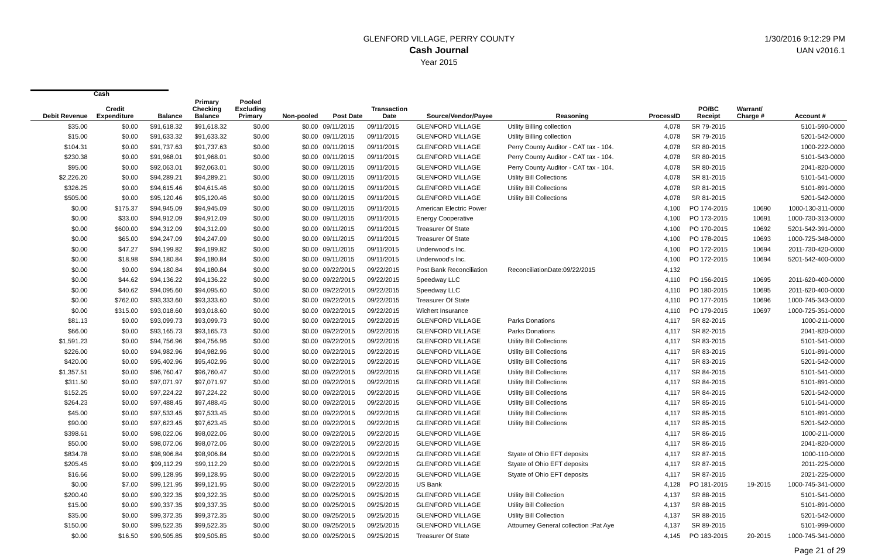1/30/2016 9:12:29 PM
UAN v2016.1
GLENFORD VILLAGE, PERRY COUNTY
Cash Journal
Year 2015
Cash
| Debit Revenue | Credit Expenditure | Balance | Primary Checking Balance | Pooled Excluding Primary | Non-pooled | Post Date | Transaction Date | Source/Vendor/Payee | Reasoning | ProcessID | PO/BC Receipt | Warrant/ Charge # | Account # |
| --- | --- | --- | --- | --- | --- | --- | --- | --- | --- | --- | --- | --- | --- |
| $35.00 | $0.00 | $91,618.32 | $91,618.32 | $0.00 | $0.00 | 09/11/2015 | 09/11/2015 | GLENFORD VILLAGE | Utility Billing collection | 4,078 | SR 79-2015 | | 5101-590-0000 |
| $15.00 | $0.00 | $91,633.32 | $91,633.32 | $0.00 | $0.00 | 09/11/2015 | 09/11/2015 | GLENFORD VILLAGE | Utility Billing collection | 4,078 | SR 79-2015 | | 5201-542-0000 |
| $104.31 | $0.00 | $91,737.63 | $91,737.63 | $0.00 | $0.00 | 09/11/2015 | 09/11/2015 | GLENFORD VILLAGE | Perry County Auditor - CAT tax - 104. | 4,078 | SR 80-2015 | | 1000-222-0000 |
| $230.38 | $0.00 | $91,968.01 | $91,968.01 | $0.00 | $0.00 | 09/11/2015 | 09/11/2015 | GLENFORD VILLAGE | Perry County Auditor - CAT tax - 104. | 4,078 | SR 80-2015 | | 5101-543-0000 |
| $95.00 | $0.00 | $92,063.01 | $92,063.01 | $0.00 | $0.00 | 09/11/2015 | 09/11/2015 | GLENFORD VILLAGE | Perry County Auditor - CAT tax - 104. | 4,078 | SR 80-2015 | | 2041-820-0000 |
| $2,226.20 | $0.00 | $94,289.21 | $94,289.21 | $0.00 | $0.00 | 09/11/2015 | 09/11/2015 | GLENFORD VILLAGE | Utility Bill Collections | 4,078 | SR 81-2015 | | 5101-541-0000 |
| $326.25 | $0.00 | $94,615.46 | $94,615.46 | $0.00 | $0.00 | 09/11/2015 | 09/11/2015 | GLENFORD VILLAGE | Utility Bill Collections | 4,078 | SR 81-2015 | | 5101-891-0000 |
| $505.00 | $0.00 | $95,120.46 | $95,120.46 | $0.00 | $0.00 | 09/11/2015 | 09/11/2015 | GLENFORD VILLAGE | Utility Bill Collections | 4,078 | SR 81-2015 | | 5201-542-0000 |
| $0.00 | $175.37 | $94,945.09 | $94,945.09 | $0.00 | $0.00 | 09/11/2015 | 09/11/2015 | American Electric Power | | 4,100 | PO 174-2015 | 10690 | 1000-130-311-0000 |
| $0.00 | $33.00 | $94,912.09 | $94,912.09 | $0.00 | $0.00 | 09/11/2015 | 09/11/2015 | Energy Cooperative | | 4,100 | PO 173-2015 | 10691 | 1000-730-313-0000 |
| $0.00 | $600.00 | $94,312.09 | $94,312.09 | $0.00 | $0.00 | 09/11/2015 | 09/11/2015 | Treasurer Of State | | 4,100 | PO 170-2015 | 10692 | 5201-542-391-0000 |
| $0.00 | $65.00 | $94,247.09 | $94,247.09 | $0.00 | $0.00 | 09/11/2015 | 09/11/2015 | Treasurer Of State | | 4,100 | PO 178-2015 | 10693 | 1000-725-348-0000 |
| $0.00 | $47.27 | $94,199.82 | $94,199.82 | $0.00 | $0.00 | 09/11/2015 | 09/11/2015 | Underwood's Inc. | | 4,100 | PO 172-2015 | 10694 | 2011-730-420-0000 |
| $0.00 | $18.98 | $94,180.84 | $94,180.84 | $0.00 | $0.00 | 09/11/2015 | 09/11/2015 | Underwood's Inc. | | 4,100 | PO 172-2015 | 10694 | 5201-542-400-0000 |
| $0.00 | $0.00 | $94,180.84 | $94,180.84 | $0.00 | $0.00 | 09/22/2015 | 09/22/2015 | Post Bank Reconciliation | ReconciliationDate:09/22/2015 | 4,132 | | | |
| $0.00 | $44.62 | $94,136.22 | $94,136.22 | $0.00 | $0.00 | 09/22/2015 | 09/22/2015 | Speedway LLC | | 4,110 | PO 156-2015 | 10695 | 2011-620-400-0000 |
| $0.00 | $40.62 | $94,095.60 | $94,095.60 | $0.00 | $0.00 | 09/22/2015 | 09/22/2015 | Speedway LLC | | 4,110 | PO 180-2015 | 10695 | 2011-620-400-0000 |
| $0.00 | $762.00 | $93,333.60 | $93,333.60 | $0.00 | $0.00 | 09/22/2015 | 09/22/2015 | Treasurer Of State | | 4,110 | PO 177-2015 | 10696 | 1000-745-343-0000 |
| $0.00 | $315.00 | $93,018.60 | $93,018.60 | $0.00 | $0.00 | 09/22/2015 | 09/22/2015 | Wichert Insurance | | 4,110 | PO 179-2015 | 10697 | 1000-725-351-0000 |
| $81.13 | $0.00 | $93,099.73 | $93,099.73 | $0.00 | $0.00 | 09/22/2015 | 09/22/2015 | GLENFORD VILLAGE | Parks Donations | 4,117 | SR 82-2015 | | 1000-211-0000 |
| $66.00 | $0.00 | $93,165.73 | $93,165.73 | $0.00 | $0.00 | 09/22/2015 | 09/22/2015 | GLENFORD VILLAGE | Parks Donations | 4,117 | SR 82-2015 | | 2041-820-0000 |
| $1,591.23 | $0.00 | $94,756.96 | $94,756.96 | $0.00 | $0.00 | 09/22/2015 | 09/22/2015 | GLENFORD VILLAGE | Utility Bill Collections | 4,117 | SR 83-2015 | | 5101-541-0000 |
| $226.00 | $0.00 | $94,982.96 | $94,982.96 | $0.00 | $0.00 | 09/22/2015 | 09/22/2015 | GLENFORD VILLAGE | Utility Bill Collections | 4,117 | SR 83-2015 | | 5101-891-0000 |
| $420.00 | $0.00 | $95,402.96 | $95,402.96 | $0.00 | $0.00 | 09/22/2015 | 09/22/2015 | GLENFORD VILLAGE | Utility Bill Collections | 4,117 | SR 83-2015 | | 5201-542-0000 |
| $1,357.51 | $0.00 | $96,760.47 | $96,760.47 | $0.00 | $0.00 | 09/22/2015 | 09/22/2015 | GLENFORD VILLAGE | Utility Bill Collections | 4,117 | SR 84-2015 | | 5101-541-0000 |
| $311.50 | $0.00 | $97,071.97 | $97,071.97 | $0.00 | $0.00 | 09/22/2015 | 09/22/2015 | GLENFORD VILLAGE | Utility Bill Collections | 4,117 | SR 84-2015 | | 5101-891-0000 |
| $152.25 | $0.00 | $97,224.22 | $97,224.22 | $0.00 | $0.00 | 09/22/2015 | 09/22/2015 | GLENFORD VILLAGE | Utility Bill Collections | 4,117 | SR 84-2015 | | 5201-542-0000 |
| $264.23 | $0.00 | $97,488.45 | $97,488.45 | $0.00 | $0.00 | 09/22/2015 | 09/22/2015 | GLENFORD VILLAGE | Utility Bill Collections | 4,117 | SR 85-2015 | | 5101-541-0000 |
| $45.00 | $0.00 | $97,533.45 | $97,533.45 | $0.00 | $0.00 | 09/22/2015 | 09/22/2015 | GLENFORD VILLAGE | Utility Bill Collections | 4,117 | SR 85-2015 | | 5101-891-0000 |
| $90.00 | $0.00 | $97,623.45 | $97,623.45 | $0.00 | $0.00 | 09/22/2015 | 09/22/2015 | GLENFORD VILLAGE | Utility Bill Collections | 4,117 | SR 85-2015 | | 5201-542-0000 |
| $398.61 | $0.00 | $98,022.06 | $98,022.06 | $0.00 | $0.00 | 09/22/2015 | 09/22/2015 | GLENFORD VILLAGE | | 4,117 | SR 86-2015 | | 1000-211-0000 |
| $50.00 | $0.00 | $98,072.06 | $98,072.06 | $0.00 | $0.00 | 09/22/2015 | 09/22/2015 | GLENFORD VILLAGE | | 4,117 | SR 86-2015 | | 2041-820-0000 |
| $834.78 | $0.00 | $98,906.84 | $98,906.84 | $0.00 | $0.00 | 09/22/2015 | 09/22/2015 | GLENFORD VILLAGE | Styate of Ohio EFT deposits | 4,117 | SR 87-2015 | | 1000-110-0000 |
| $205.45 | $0.00 | $99,112.29 | $99,112.29 | $0.00 | $0.00 | 09/22/2015 | 09/22/2015 | GLENFORD VILLAGE | Styate of Ohio EFT deposits | 4,117 | SR 87-2015 | | 2011-225-0000 |
| $16.66 | $0.00 | $99,128.95 | $99,128.95 | $0.00 | $0.00 | 09/22/2015 | 09/22/2015 | GLENFORD VILLAGE | Styate of Ohio EFT deposits | 4,117 | SR 87-2015 | | 2021-225-0000 |
| $0.00 | $7.00 | $99,121.95 | $99,121.95 | $0.00 | $0.00 | 09/22/2015 | 09/22/2015 | US Bank | | 4,128 | PO 181-2015 | 19-2015 | 1000-745-341-0000 |
| $200.40 | $0.00 | $99,322.35 | $99,322.35 | $0.00 | $0.00 | 09/25/2015 | 09/25/2015 | GLENFORD VILLAGE | Utility Bill Collection | 4,137 | SR 88-2015 | | 5101-541-0000 |
| $15.00 | $0.00 | $99,337.35 | $99,337.35 | $0.00 | $0.00 | 09/25/2015 | 09/25/2015 | GLENFORD VILLAGE | Utility Bill Collection | 4,137 | SR 88-2015 | | 5101-891-0000 |
| $35.00 | $0.00 | $99,372.35 | $99,372.35 | $0.00 | $0.00 | 09/25/2015 | 09/25/2015 | GLENFORD VILLAGE | Utility Bill Collection | 4,137 | SR 88-2015 | | 5201-542-0000 |
| $150.00 | $0.00 | $99,522.35 | $99,522.35 | $0.00 | $0.00 | 09/25/2015 | 09/25/2015 | GLENFORD VILLAGE | Attourney General collection :Pat Aye | 4,137 | SR 89-2015 | | 5101-999-0000 |
| $0.00 | $16.50 | $99,505.85 | $99,505.85 | $0.00 | $0.00 | 09/25/2015 | 09/25/2015 | Treasurer Of State | | 4,145 | PO 183-2015 | 20-2015 | 1000-745-341-0000 |
Page 21 of 29